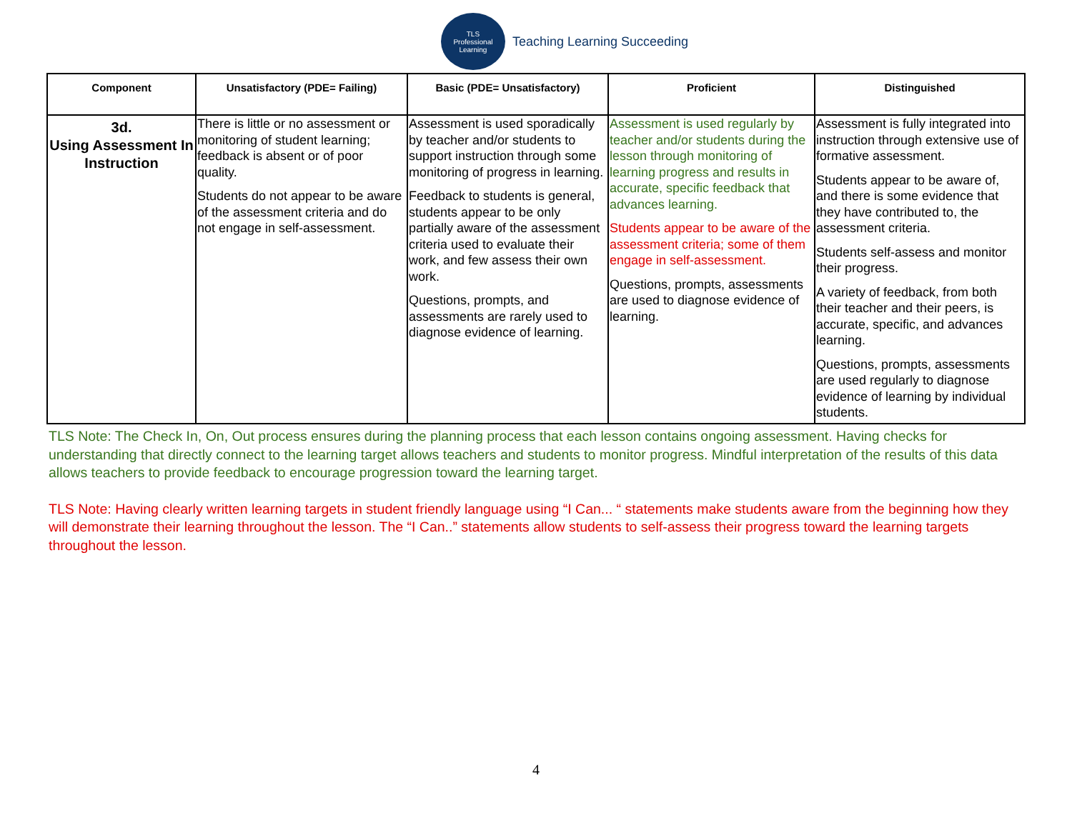TLS
Professional Learning
Teaching Learning Succeeding
| Component | Unsatisfactory (PDE= Failing) | Basic (PDE= Unsatisfactory) | Proficient | Distinguished |
| --- | --- | --- | --- | --- |
| 3d. Using Assessment In Instruction | There is little or no assessment or monitoring of student learning; feedback is absent or of poor quality. Students do not appear to be aware of the assessment criteria and do not engage in self-assessment. | Assessment is used sporadically by teacher and/or students to support instruction through some monitoring of progress in learning. Feedback to students is general, students appear to be only partially aware of the assessment criteria used to evaluate their work, and few assess their own work. Questions, prompts, and assessments are rarely used to diagnose evidence of learning. | Assessment is used regularly by teacher and/or students during the lesson through monitoring of learning progress and results in accurate, specific feedback that advances learning. Students appear to be aware of the assessment criteria; some of them engage in self-assessment. Questions, prompts, assessments are used to diagnose evidence of learning. | Assessment is fully integrated into instruction through extensive use of formative assessment. Students appear to be aware of, and there is some evidence that they have contributed to, the assessment criteria. Students self-assess and monitor their progress. A variety of feedback, from both their teacher and their peers, is accurate, specific, and advances learning. Questions, prompts, assessments are used regularly to diagnose evidence of learning by individual students. |
TLS Note: The Check In, On, Out process ensures during the planning process that each lesson contains ongoing assessment. Having checks for understanding that directly connect to the learning target allows teachers and students to monitor progress. Mindful interpretation of the results of this data allows teachers to provide feedback to encourage progression toward the learning target.
TLS Note: Having clearly written learning targets in student friendly language using “I Can... “ statements make students aware from the beginning how they will demonstrate their learning throughout the lesson. The “I Can..” statements allow students to self-assess their progress toward the learning targets throughout the lesson.
4